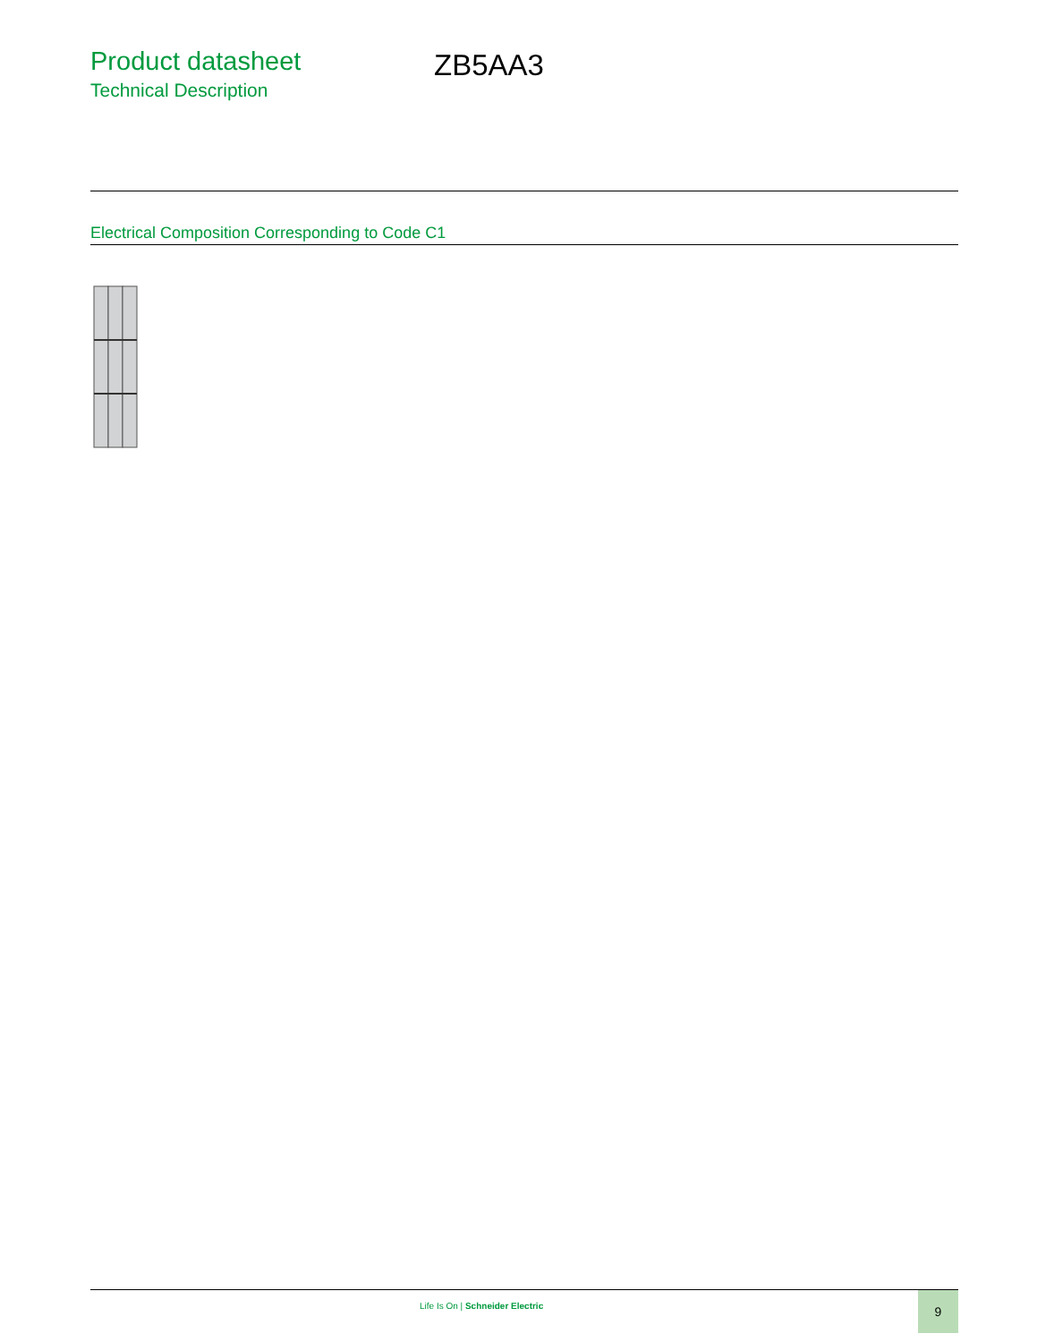Product datasheet
Technical Description
ZB5AA3
Electrical Composition Corresponding to Code C1
Life Is On | Schneider Electric
9